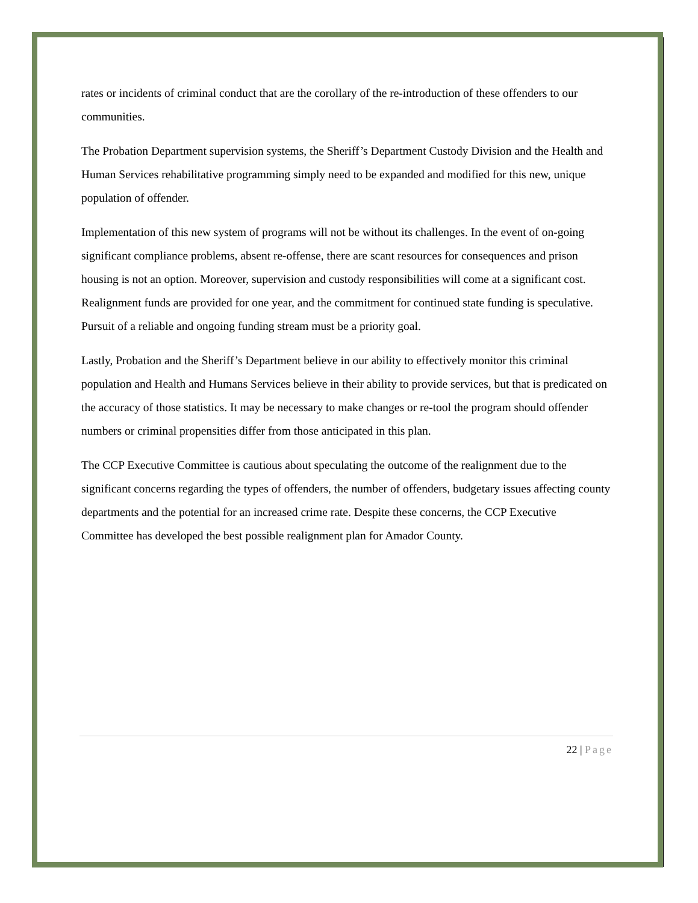rates or incidents of criminal conduct that are the corollary of the re-introduction of these offenders to our communities.
The Probation Department supervision systems, the Sheriff’s Department Custody Division and the Health and Human Services rehabilitative programming simply need to be expanded and modified for this new, unique population of offender.
Implementation of this new system of programs will not be without its challenges. In the event of on-going significant compliance problems, absent re-offense, there are scant resources for consequences and prison housing is not an option. Moreover, supervision and custody responsibilities will come at a significant cost. Realignment funds are provided for one year, and the commitment for continued state funding is speculative. Pursuit of a reliable and ongoing funding stream must be a priority goal.
Lastly, Probation and the Sheriff’s Department believe in our ability to effectively monitor this criminal population and Health and Humans Services believe in their ability to provide services, but that is predicated on the accuracy of those statistics. It may be necessary to make changes or re-tool the program should offender numbers or criminal propensities differ from those anticipated in this plan.
The CCP Executive Committee is cautious about speculating the outcome of the realignment due to the significant concerns regarding the types of offenders, the number of offenders, budgetary issues affecting county departments and the potential for an increased crime rate. Despite these concerns, the CCP Executive Committee has developed the best possible realignment plan for Amador County.
22 | Page